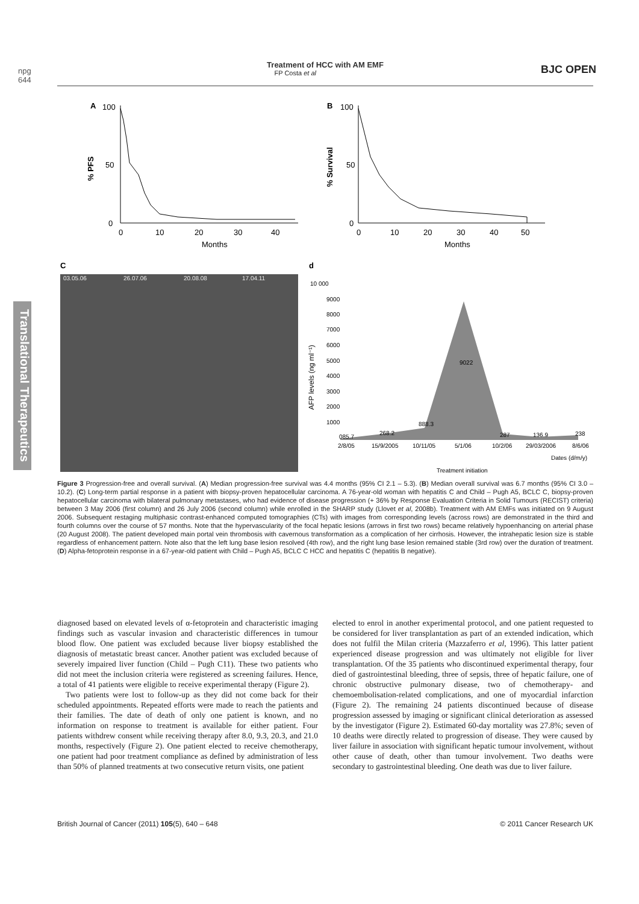npg
644
Treatment of HCC with AM EMF
FP Costa et al
BJC OPEN
Translational Therapeutics
A
100
50
0
% PFS
0
10
20
30
40
Months
B
100
50
0
% Survival
0
10
20
30
40
50
Months
C
d
03.05.06
26.07.06
20.08.08
17.04.11
10 000
9000
8000
7000
6000
5000
4000
3000
2000
1000
AFP levels (ng ml⁻¹)
085.7
268.2
888.3
9022
287
136.9
238
2/8/05
15/9/2005
10/11/05
5/1/06
10/2/06
29/03/2006
8/6/06
Dates (d/m/y)
Treatment initiation
Figure 3 Progression-free and overall survival. (A) Median progression-free survival was 4.4 months (95% CI 2.1 – 5.3). (B) Median overall survival was 6.7 months (95% CI 3.0 – 10.2). (C) Long-term partial response in a patient with biopsy-proven hepatocellular carcinoma. A 76-year-old woman with hepatitis C and Child – Pugh A5, BCLC C, biopsy-proven hepatocellular carcinoma with bilateral pulmonary metastases, who had evidence of disease progression (+ 36% by Response Evaluation Criteria in Solid Tumours (RECIST) criteria) between 3 May 2006 (first column) and 26 July 2006 (second column) while enrolled in the SHARP study (Llovet et al, 2008b). Treatment with AM EMFs was initiated on 9 August 2006. Subsequent restaging multiphasic contrast-enhanced computed tomographies (CTs) with images from corresponding levels (across rows) are demonstrated in the third and fourth columns over the course of 57 months. Note that the hypervascularity of the focal hepatic lesions (arrows in first two rows) became relatively hypoenhancing on arterial phase (20 August 2008). The patient developed main portal vein thrombosis with cavernous transformation as a complication of her cirrhosis. However, the intrahepatic lesion size is stable regardless of enhancement pattern. Note also that the left lung base lesion resolved (4th row), and the right lung base lesion remained stable (3rd row) over the duration of treatment. (D) Alpha-fetoprotein response in a 67-year-old patient with Child – Pugh A5, BCLC C HCC and hepatitis C (hepatitis B negative).
diagnosed based on elevated levels of α-fetoprotein and characteristic imaging findings such as vascular invasion and characteristic differences in tumour blood flow. One patient was excluded because liver biopsy established the diagnosis of metastatic breast cancer. Another patient was excluded because of severely impaired liver function (Child – Pugh C11). These two patients who did not meet the inclusion criteria were registered as screening failures. Hence, a total of 41 patients were eligible to receive experimental therapy (Figure 2).
Two patients were lost to follow-up as they did not come back for their scheduled appointments. Repeated efforts were made to reach the patients and their families. The date of death of only one patient is known, and no information on response to treatment is available for either patient. Four patients withdrew consent while receiving therapy after 8.0, 9.3, 20.3, and 21.0 months, respectively (Figure 2). One patient elected to receive chemotherapy, one patient had poor treatment compliance as defined by administration of less than 50% of planned treatments at two consecutive return visits, one patient
elected to enrol in another experimental protocol, and one patient requested to be considered for liver transplantation as part of an extended indication, which does not fulfil the Milan criteria (Mazzaferro et al, 1996). This latter patient experienced disease progression and was ultimately not eligible for liver transplantation. Of the 35 patients who discontinued experimental therapy, four died of gastrointestinal bleeding, three of sepsis, three of hepatic failure, one of chronic obstructive pulmonary disease, two of chemotherapy- and chemoembolisation-related complications, and one of myocardial infarction (Figure 2). The remaining 24 patients discontinued because of disease progression assessed by imaging or significant clinical deterioration as assessed by the investigator (Figure 2). Estimated 60-day mortality was 27.8%; seven of 10 deaths were directly related to progression of disease. They were caused by liver failure in association with significant hepatic tumour involvement, without other cause of death, other than tumour involvement. Two deaths were secondary to gastrointestinal bleeding. One death was due to liver failure.
British Journal of Cancer (2011) 105(5), 640 – 648 © 2011 Cancer Research UK